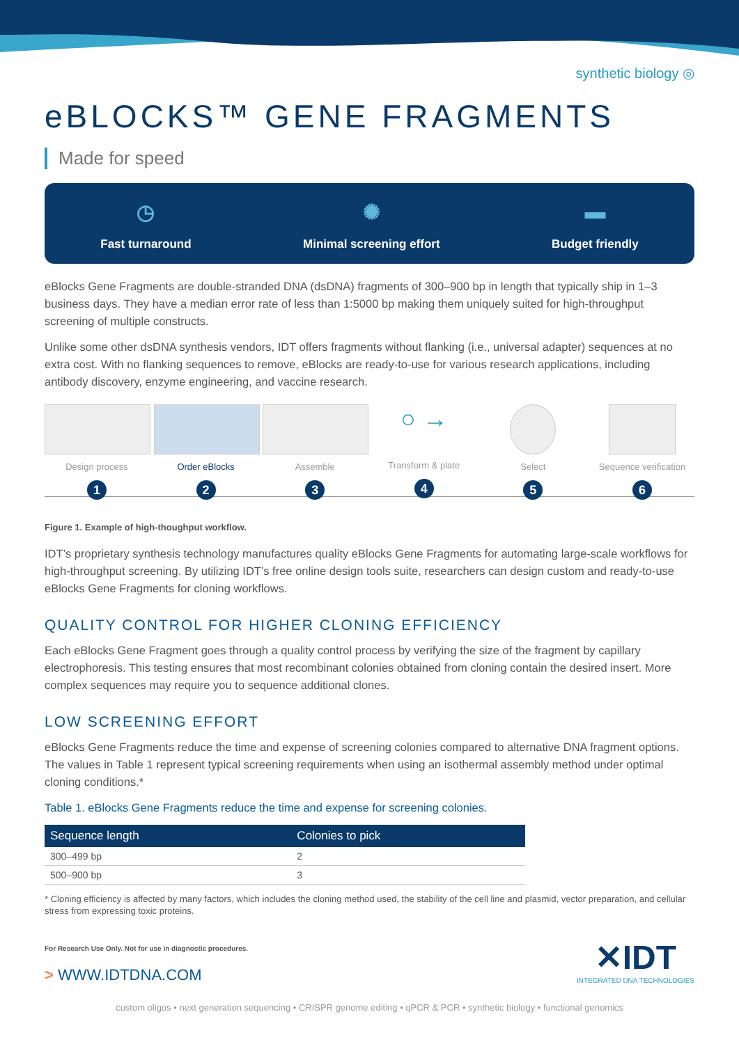synthetic biology ◎
eBLOCKS™ GENE FRAGMENTS
Made for speed
◷
Fast turnaround
✺
Minimal screening effort
▬
Budget friendly
eBlocks Gene Fragments are double-stranded DNA (dsDNA) fragments of 300–900 bp in length that typically ship in 1–3 business days. They have a median error rate of less than 1:5000 bp making them uniquely suited for high-throughput screening of multiple constructs.
Unlike some other dsDNA synthesis vendors, IDT offers fragments without flanking (i.e., universal adapter) sequences at no extra cost. With no flanking sequences to remove, eBlocks are ready-to-use for various research applications, including antibody discovery, enzyme engineering, and vaccine research.
Design process
1
Order eBlocks
2
Assemble
3
○ →
Transform & plate
4
Select
5
Sequence verification
6
Figure 1. Example of high-thoughput workflow.
IDT’s proprietary synthesis technology manufactures quality eBlocks Gene Fragments for automating large-scale workflows for high-throughput screening. By utilizing IDT’s free online design tools suite, researchers can design custom and ready-to-use eBlocks Gene Fragments for cloning workflows.
QUALITY CONTROL FOR HIGHER CLONING EFFICIENCY
Each eBlocks Gene Fragment goes through a quality control process by verifying the size of the fragment by capillary electrophoresis. This testing ensures that most recombinant colonies obtained from cloning contain the desired insert. More complex sequences may require you to sequence additional clones.
LOW SCREENING EFFORT
eBlocks Gene Fragments reduce the time and expense of screening colonies compared to alternative DNA fragment options. The values in Table 1 represent typical screening requirements when using an isothermal assembly method under optimal cloning conditions.*
Table 1. eBlocks Gene Fragments reduce the time and expense for screening colonies.
| Sequence length | Colonies to pick |
| --- | --- |
| 300–499 bp | 2 |
| 500–900 bp | 3 |
* Cloning efficiency is affected by many factors, which includes the cloning method used, the stability of the cell line and plasmid, vector preparation, and cellular stress from expressing toxic proteins.
For Research Use Only. Not for use in diagnostic procedures.
> WWW.IDTDNA.COM
✕IDT
INTEGRATED DNA TECHNOLOGIES
custom oligos • next generation sequencing • CRISPR genome editing • qPCR & PCR • synthetic biology • functional genomics